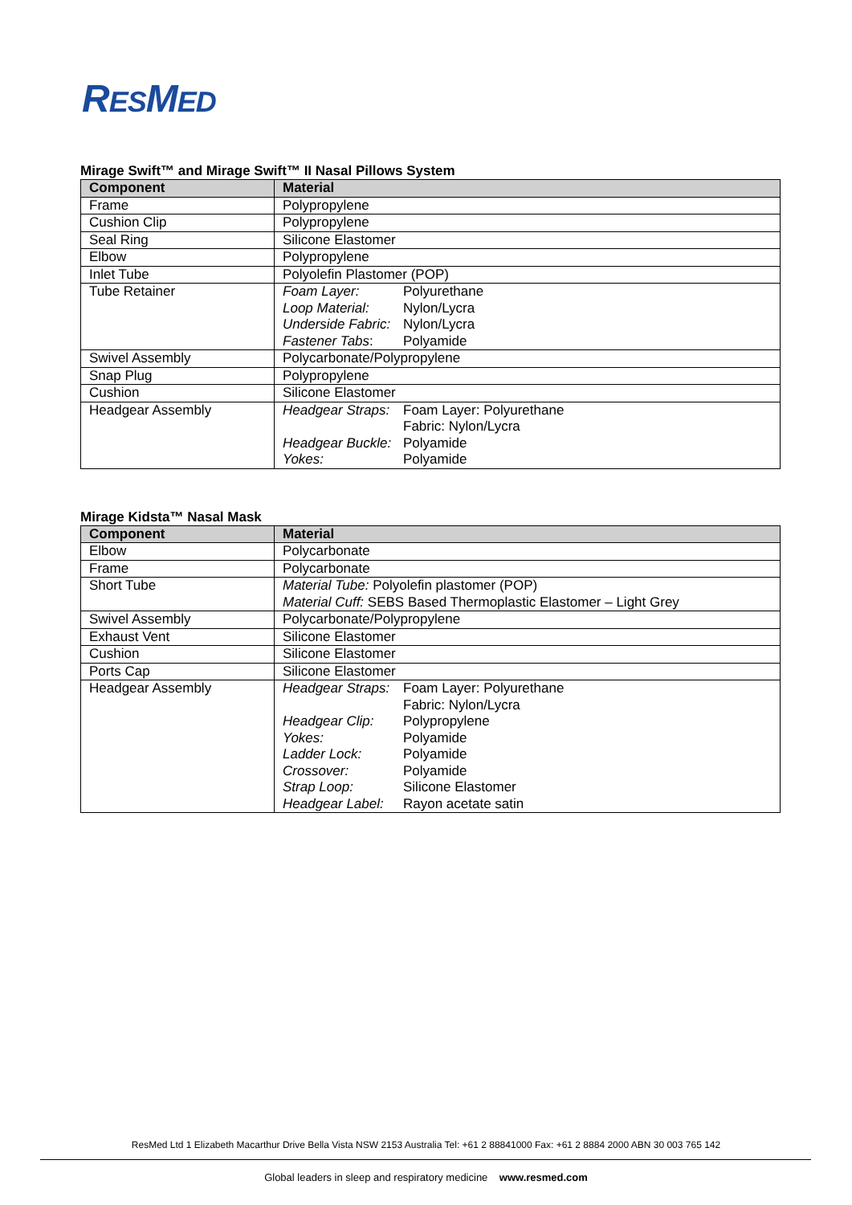RESMED
Mirage Swift™ and Mirage Swift™ II Nasal Pillows System
| Component | Material |
| --- | --- |
| Frame | Polypropylene |
| Cushion Clip | Polypropylene |
| Seal Ring | Silicone Elastomer |
| Elbow | Polypropylene |
| Inlet Tube | Polyolefin Plastomer (POP) |
| Tube Retainer | Foam Layer: Polyurethane Loop Material: Nylon/Lycra Underside Fabric: Nylon/Lycra Fastener Tabs : Polyamide |
| Swivel Assembly | Polycarbonate/Polypropylene |
| Snap Plug | Polypropylene |
| Cushion | Silicone Elastomer |
| Headgear Assembly | Headgear Straps: Foam Layer: Polyurethane Fabric: Nylon/Lycra Headgear Buckle: Polyamide Yokes: Polyamide |
Mirage Kidsta™ Nasal Mask
| Component | Material |
| --- | --- |
| Elbow | Polycarbonate |
| Frame | Polycarbonate |
| Short Tube | Material Tube: Polyolefin plastomer (POP) Material Cuff: SEBS Based Thermoplastic Elastomer – Light Grey |
| Swivel Assembly | Polycarbonate/Polypropylene |
| Exhaust Vent | Silicone Elastomer |
| Cushion | Silicone Elastomer |
| Ports Cap | Silicone Elastomer |
| Headgear Assembly | Headgear Straps: Foam Layer: Polyurethane Fabric: Nylon/Lycra Headgear Clip: Polypropylene Yokes: Polyamide Ladder Lock: Polyamide Crossover: Polyamide Strap Loop: Silicone Elastomer Headgear Label: Rayon acetate satin |
ResMed Ltd 1 Elizabeth Macarthur Drive Bella Vista NSW 2153 Australia Tel: +61 2 88841000 Fax: +61 2 8884 2000 ABN 30 003 765 142
Global leaders in sleep and respiratory medicine www.resmed.com